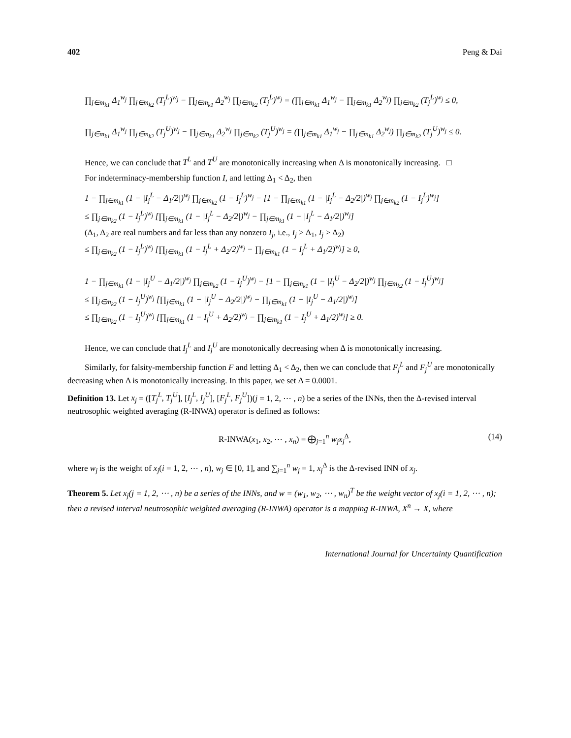402 Peng & Dai
∏<sub>j∈m<sub>k1</sub></sub> Δ<sub>1</sub><sup>w<sub>j</sub></sup> ∏<sub>j∈m<sub>k2</sub></sub> (T<sub>j</sub><sup>L</sup>)<sup>w<sub>j</sub></sup> − ∏<sub>j∈m<sub>k1</sub></sub> Δ<sub>2</sub><sup>w<sub>j</sub></sup> ∏<sub>j∈m<sub>k2</sub></sub> (T<sub>j</sub><sup>L</sup>)<sup>w<sub>j</sub></sup> = (∏<sub>j∈m<sub>k1</sub></sub> Δ<sub>1</sub><sup>w<sub>j</sub></sup> − ∏<sub>j∈m<sub>k1</sub></sub> Δ<sub>2</sub><sup>w<sub>j</sub></sup>) ∏<sub>j∈m<sub>k2</sub></sub> (T<sub>j</sub><sup>L</sup>)<sup>w<sub>j</sub></sup> ≤ 0,
∏<sub>j∈m<sub>k1</sub></sub> Δ<sub>1</sub><sup>w<sub>j</sub></sup> ∏<sub>j∈m<sub>k2</sub></sub> (T<sub>j</sub><sup>U</sup>)<sup>w<sub>j</sub></sup> − ∏<sub>j∈m<sub>k1</sub></sub> Δ<sub>2</sub><sup>w<sub>j</sub></sup> ∏<sub>j∈m<sub>k2</sub></sub> (T<sub>j</sub><sup>U</sup>)<sup>w<sub>j</sub></sup> = (∏<sub>j∈m<sub>k1</sub></sub> Δ<sub>1</sub><sup>w<sub>j</sub></sup> − ∏<sub>j∈m<sub>k1</sub></sub> Δ<sub>2</sub><sup>w<sub>j</sub></sup>) ∏<sub>j∈m<sub>k2</sub></sub> (T<sub>j</sub><sup>U</sup>)<sup>w<sub>j</sub></sup> ≤ 0.
Hence, we can conclude that T<sup>L</sup> and T<sup>U</sup> are monotonically increasing when Δ is monotonically increasing. □
For indeterminacy-membership function I, and letting Δ<sub>1</sub> < Δ<sub>2</sub>, then
1 − ∏<sub>j∈m<sub>k1</sub></sub> (1 − |I<sub>j</sub><sup>L</sup> − Δ<sub>1</sub>/2|)<sup>w<sub>j</sub></sup> ∏<sub>j∈m<sub>k2</sub></sub> (1 − I<sub>j</sub><sup>L</sup>)<sup>w<sub>j</sub></sup> − [1 − ∏<sub>j∈m<sub>k1</sub></sub> (1 − |I<sub>j</sub><sup>L</sup> − Δ<sub>2</sub>/2|)<sup>w<sub>j</sub></sup> ∏<sub>j∈m<sub>k2</sub></sub> (1 − I<sub>j</sub><sup>L</sup>)<sup>w<sub>j</sub></sup>]
≤ ∏<sub>j∈m<sub>k2</sub></sub> (1 − I<sub>j</sub><sup>L</sup>)<sup>w<sub>j</sub></sup> [∏<sub>j∈m<sub>k1</sub></sub> (1 − |I<sub>j</sub><sup>L</sup> − Δ<sub>2</sub>/2|)<sup>w<sub>j</sub></sup> − ∏<sub>j∈m<sub>k1</sub></sub> (1 − |I<sub>j</sub><sup>L</sup> − Δ<sub>1</sub>/2|)<sup>w<sub>j</sub></sup>]
(Δ<sub>1</sub>, Δ<sub>2</sub> are real numbers and far less than any nonzero I<sub>j</sub>, i.e., I<sub>j</sub> > Δ<sub>1</sub>, I<sub>j</sub> > Δ<sub>2</sub>)
≤ ∏<sub>j∈m<sub>k2</sub></sub> (1 − I<sub>j</sub><sup>L</sup>)<sup>w<sub>j</sub></sup> [∏<sub>j∈m<sub>k1</sub></sub> (1 − I<sub>j</sub><sup>L</sup> + Δ<sub>2</sub>/2)<sup>w<sub>j</sub></sup> − ∏<sub>j∈m<sub>k1</sub></sub> (1 − I<sub>j</sub><sup>L</sup> + Δ<sub>1</sub>/2)<sup>w<sub>j</sub></sup>] ≥ 0,
1 − ∏<sub>j∈m<sub>k1</sub></sub> (1 − |I<sub>j</sub><sup>U</sup> − Δ<sub>1</sub>/2|)<sup>w<sub>j</sub></sup> ∏<sub>j∈m<sub>k2</sub></sub> (1 − I<sub>j</sub><sup>U</sup>)<sup>w<sub>j</sub></sup> − [1 − ∏<sub>j∈m<sub>k1</sub></sub> (1 − |I<sub>j</sub><sup>U</sup> − Δ<sub>2</sub>/2|)<sup>w<sub>j</sub></sup> ∏<sub>j∈m<sub>k2</sub></sub> (1 − I<sub>j</sub><sup>U</sup>)<sup>w<sub>j</sub></sup>]
≤ ∏<sub>j∈m<sub>k2</sub></sub> (1 − I<sub>j</sub><sup>U</sup>)<sup>w<sub>j</sub></sup> [∏<sub>j∈m<sub>k1</sub></sub> (1 − |I<sub>j</sub><sup>U</sup> − Δ<sub>2</sub>/2|)<sup>w<sub>j</sub></sup> − ∏<sub>j∈m<sub>k1</sub></sub> (1 − |I<sub>j</sub><sup>U</sup> − Δ<sub>1</sub>/2|)<sup>w<sub>j</sub></sup>]
≤ ∏<sub>j∈m<sub>k2</sub></sub> (1 − I<sub>j</sub><sup>U</sup>)<sup>w<sub>j</sub></sup> [∏<sub>j∈m<sub>k1</sub></sub> (1 − I<sub>j</sub><sup>U</sup> + Δ<sub>2</sub>/2)<sup>w<sub>j</sub></sup> − ∏<sub>j∈m<sub>k1</sub></sub> (1 − I<sub>j</sub><sup>U</sup> + Δ<sub>1</sub>/2)<sup>w<sub>j</sub></sup>] ≥ 0.
Hence, we can conclude that I<sub>j</sub><sup>L</sup> and I<sub>j</sub><sup>U</sup> are monotonically decreasing when Δ is monotonically increasing.
Similarly, for falsity-membership function F and letting Δ<sub>1</sub> < Δ<sub>2</sub>, then we can conclude that F<sub>j</sub><sup>L</sup> and F<sub>j</sub><sup>U</sup> are monotonically decreasing when Δ is monotonically increasing. In this paper, we set Δ = 0.0001.
Definition 13. Let x<sub>j</sub> = ([T<sub>j</sub><sup>L</sup>, T<sub>j</sub><sup>U</sup>], [I<sub>j</sub><sup>L</sup>, I<sub>j</sub><sup>U</sup>], [F<sub>j</sub><sup>L</sup>, F<sub>j</sub><sup>U</sup>])(j = 1, 2, ⋯ , n) be a series of the INNs, then the Δ-revised interval neutrosophic weighted averaging (R-INWA) operator is defined as follows:
R-INWA(x<sub>1</sub>, x<sub>2</sub>, ⋯ , x<sub>n</sub>) = ⨁<sub>j=1</sub><sup>n</sup> w<sub>j</sub>x<sub>j</sub><sup>Δ</sup>, (14)
where w<sub>j</sub> is the weight of x<sub>j</sub>(i = 1, 2, ⋯ , n), w<sub>j</sub> ∈ [0, 1], and ∑<sub>j=1</sub><sup>n</sup> w<sub>j</sub> = 1, x<sub>j</sub><sup>Δ</sup> is the Δ-revised INN of x<sub>j</sub>.
Theorem 5. Let x<sub>j</sub>(j = 1, 2, ⋯ , n) be a series of the INNs, and w = (w<sub>1</sub>, w<sub>2</sub>, ⋯ , w<sub>n</sub>)<sup>T</sup> be the weight vector of x<sub>j</sub>(i = 1, 2, ⋯ , n); then a revised interval neutrosophic weighted averaging (R-INWA) operator is a mapping R-INWA, X<sup>n</sup> → X, where
International Journal for Uncertainty Quantification